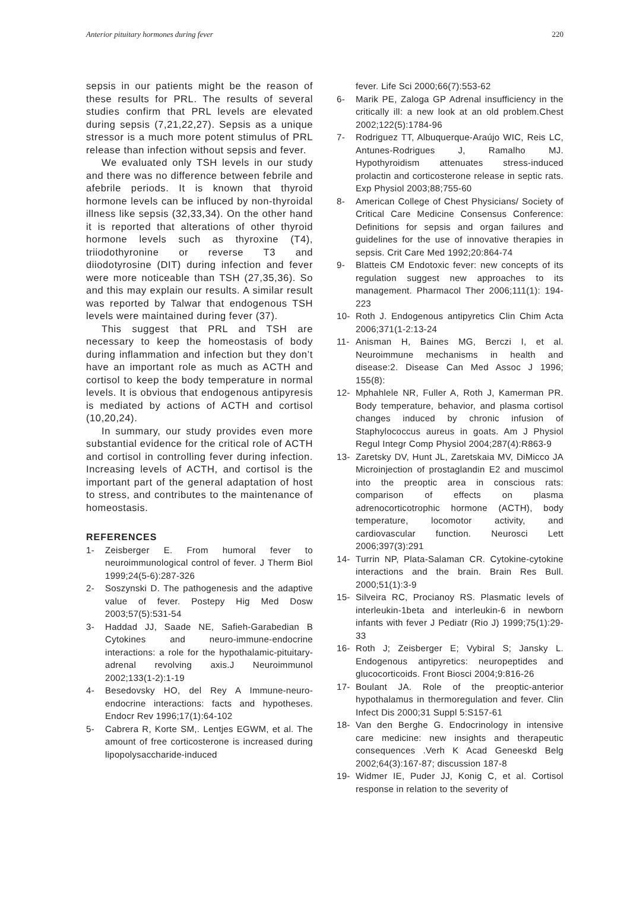Anterior pituitary hormones during fever 220
sepsis in our patients might be the reason of these results for PRL. The results of several studies confirm that PRL levels are elevated during sepsis (7,21,22,27). Sepsis as a unique stressor is a much more potent stimulus of PRL release than infection without sepsis and fever.
We evaluated only TSH levels in our study and there was no difference between febrile and afebrile periods. It is known that thyroid hormone levels can be influced by non-thyroidal illness like sepsis (32,33,34). On the other hand it is reported that alterations of other thyroid hormone levels such as thyroxine (T4), triiodothyronine or reverse T3 and diiodotyrosine (DIT) during infection and fever were more noticeable than TSH (27,35,36). So and this may explain our results. A similar result was reported by Talwar that endogenous TSH levels were maintained during fever (37).
This suggest that PRL and TSH are necessary to keep the homeostasis of body during inflammation and infection but they don’t have an important role as much as ACTH and cortisol to keep the body temperature in normal levels. It is obvious that endogenous antipyresis is mediated by actions of ACTH and cortisol (10,20,24).
In summary, our study provides even more substantial evidence for the critical role of ACTH and cortisol in controlling fever during infection. Increasing levels of ACTH, and cortisol is the important part of the general adaptation of host to stress, and contributes to the maintenance of homeostasis.
REFERENCES
1- Zeisberger E. From humoral fever to neuroimmunological control of fever. J Therm Biol 1999;24(5-6):287-326
2- Soszynski D. The pathogenesis and the adaptive value of fever. Postepy Hig Med Dosw 2003;57(5):531-54
3- Haddad JJ, Saade NE, Safieh-Garabedian B Cytokines and neuro-immune-endocrine interactions: a role for the hypothalamic-pituitary-adrenal revolving axis.J Neuroimmunol 2002;133(1-2):1-19
4- Besedovsky HO, del Rey A Immune-neuro-endocrine interactions: facts and hypotheses. Endocr Rev 1996;17(1):64-102
5- Cabrera R, Korte SM,. Lentjes EGWM, et al. The amount of free corticosterone is increased during lipopolysaccharide-induced
fever. Life Sci 2000;66(7):553-62
6- Marik PE, Zaloga GP Adrenal insufficiency in the critically ill: a new look at an old problem.Chest 2002;122(5):1784-96
7- Rodriguez TT, Albuquerque-Araújo WIC, Reis LC, Antunes-Rodrigues J, Ramalho MJ. Hypothyroidism attenuates stress-induced prolactin and corticosterone release in septic rats. Exp Physiol 2003;88;755-60
8- American College of Chest Physicians/ Society of Critical Care Medicine Consensus Conference: Definitions for sepsis and organ failures and guidelines for the use of innovative therapies in sepsis. Crit Care Med 1992;20:864-74
9- Blatteis CM Endotoxic fever: new concepts of its regulation suggest new approaches to its management. Pharmacol Ther 2006;111(1): 194-223
10- Roth J. Endogenous antipyretics Clin Chim Acta 2006;371(1-2:13-24
11- Anisman H, Baines MG, Berczi I, et al. Neuroimmune mechanisms in health and disease:2. Disease Can Med Assoc J 1996; 155(8):
12- Mphahlele NR, Fuller A, Roth J, Kamerman PR. Body temperature, behavior, and plasma cortisol changes induced by chronic infusion of Staphylococcus aureus in goats. Am J Physiol Regul Integr Comp Physiol 2004;287(4):R863-9
13- Zaretsky DV, Hunt JL, Zaretskaia MV, DiMicco JA Microinjection of prostaglandin E2 and muscimol into the preoptic area in conscious rats: comparison of effects on plasma adrenocorticotrophic hormone (ACTH), body temperature, locomotor activity, and cardiovascular function. Neurosci Lett 2006;397(3):291
14- Turrin NP, Plata-Salaman CR. Cytokine-cytokine interactions and the brain. Brain Res Bull. 2000;51(1):3-9
15- Silveira RC, Procianoy RS. Plasmatic levels of interleukin-1beta and interleukin-6 in newborn infants with fever J Pediatr (Rio J) 1999;75(1):29-33
16- Roth J; Zeisberger E; Vybiral S; Jansky L. Endogenous antipyretics: neuropeptides and glucocorticoids. Front Biosci 2004;9:816-26
17- Boulant JA. Role of the preoptic-anterior hypothalamus in thermoregulation and fever. Clin Infect Dis 2000;31 Suppl 5:S157-61
18- Van den Berghe G. Endocrinology in intensive care medicine: new insights and therapeutic consequences .Verh K Acad Geneeskd Belg 2002;64(3):167-87; discussion 187-8
19- Widmer IE, Puder JJ, Konig C, et al. Cortisol response in relation to the severity of